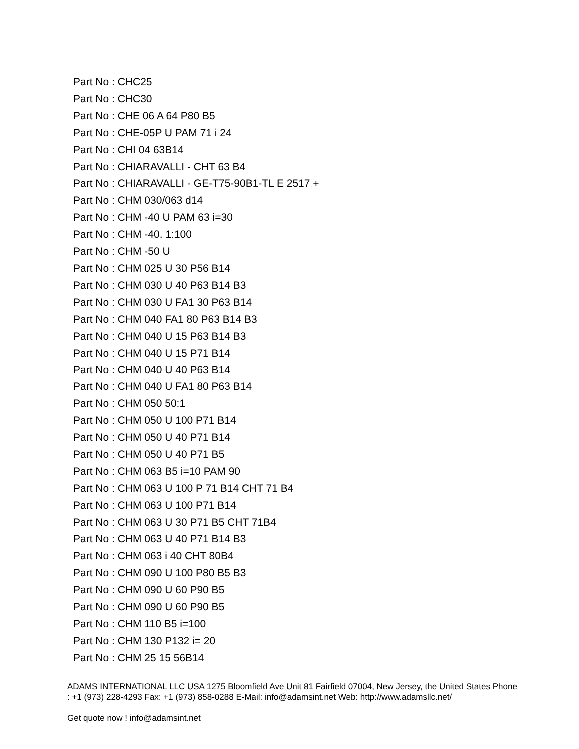Part No : CHC25
Part No : CHC30
Part No : CHE 06 A 64 P80 B5
Part No : CHE-05P U PAM 71 i 24
Part No : CHI 04 63B14
Part No : CHIARAVALLI - CHT 63 B4
Part No : CHIARAVALLI - GE-T75-90B1-TL E 2517 +
Part No : CHM 030/063 d14
Part No : CHM -40 U PAM 63 i=30
Part No : CHM -40. 1:100
Part No : CHM -50 U
Part No : CHM 025 U 30 P56 B14
Part No : CHM 030 U 40 P63 B14 B3
Part No : CHM 030 U FA1 30 P63 B14
Part No : CHM 040 FA1 80 P63 B14 B3
Part No : CHM 040 U 15 P63 B14 B3
Part No : CHM 040 U 15 P71 B14
Part No : CHM 040 U 40 P63 B14
Part No : CHM 040 U FA1 80 P63 B14
Part No : CHM 050 50:1
Part No : CHM 050 U 100 P71 B14
Part No : CHM 050 U 40 P71 B14
Part No : CHM 050 U 40 P71 B5
Part No : CHM 063 B5 i=10 PAM 90
Part No : CHM 063 U 100 P 71 B14 CHT 71 B4
Part No : CHM 063 U 100 P71 B14
Part No : CHM 063 U 30 P71 B5 CHT 71B4
Part No : CHM 063 U 40 P71 B14 B3
Part No : CHM 063 i 40 CHT 80B4
Part No : CHM 090 U 100 P80 B5 B3
Part No : CHM 090 U 60 P90 B5
Part No : CHM 090 U 60 P90 B5
Part No : CHM 110 B5 i=100
Part No : CHM 130 P132 i= 20
Part No : CHM 25 15 56B14
ADAMS INTERNATIONAL LLC USA 1275 Bloomfield Ave Unit 81 Fairfield 07004, New Jersey, the United States Phone : +1 (973) 228-4293 Fax: +1 (973) 858-0288 E-Mail: info@adamsint.net Web: http://www.adamsllc.net/
Get quote now ! info@adamsint.net